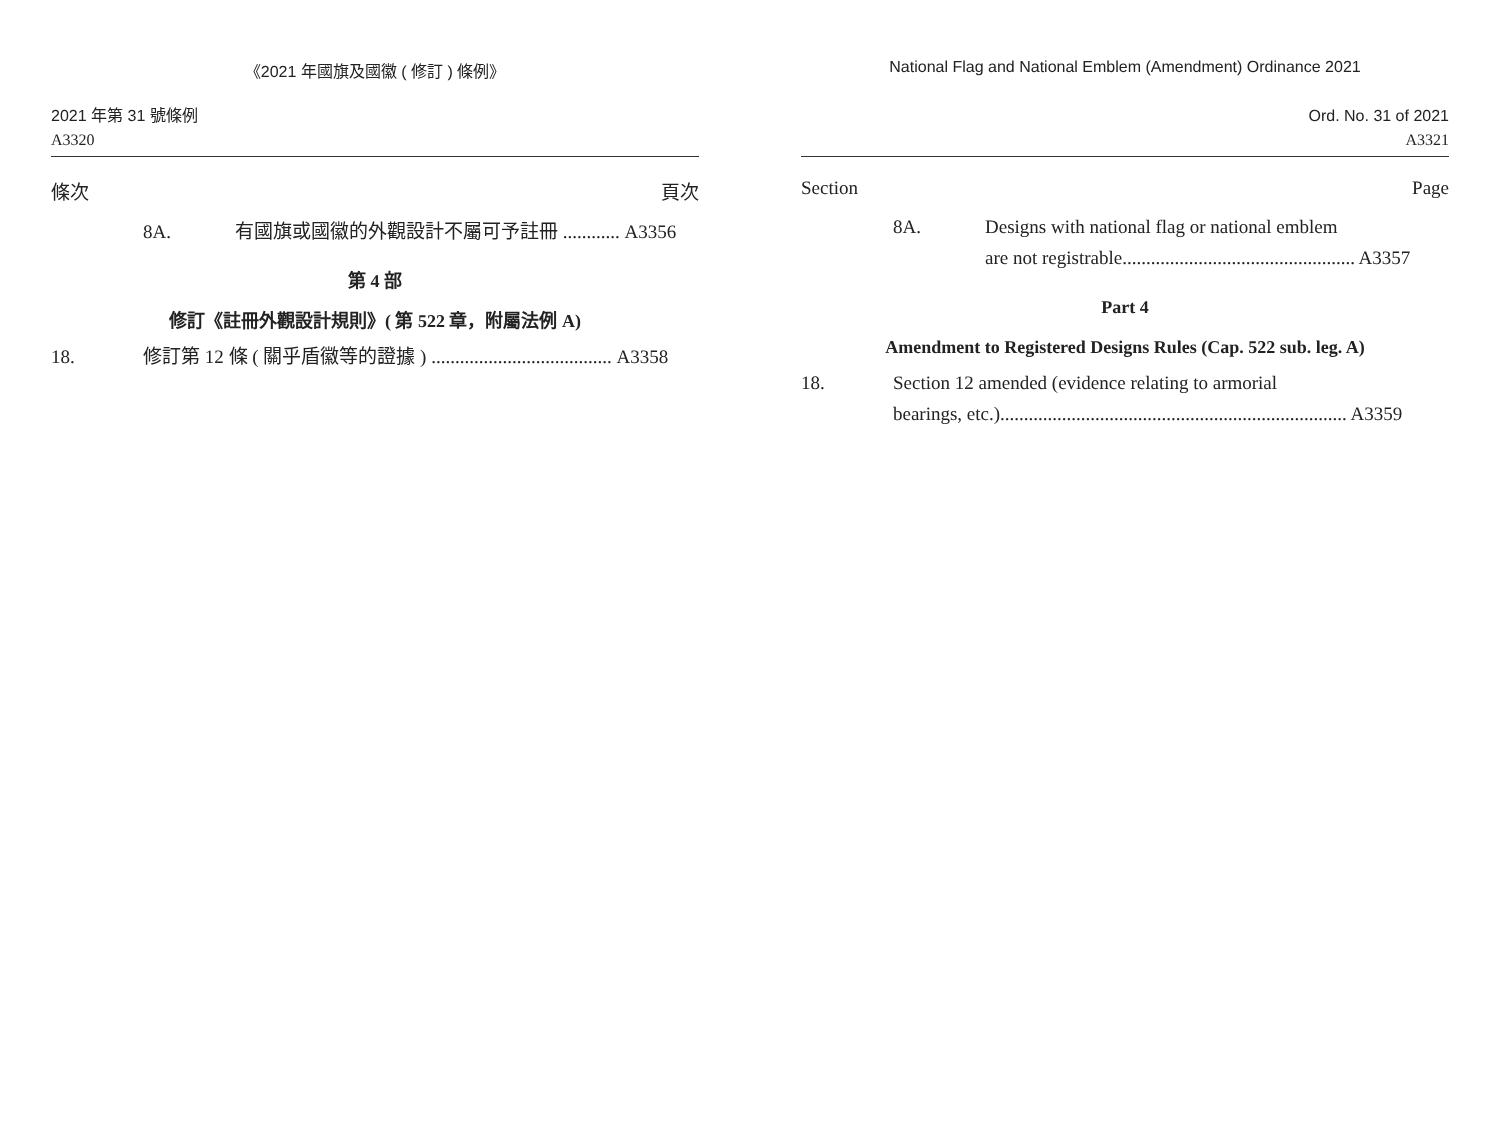《2021 年國旗及國徽 ( 修訂 ) 條例》
2021 年第 31 號條例
A3320
條次 頁次
8A. 有國旗或國徽的外觀設計不屬可予註冊 ............ A3356
第 4 部
修訂《註冊外觀設計規則》( 第 522 章，附屬法例 A)
18. 修訂第 12 條 ( 關乎盾徽等的證據 ) ...................................... A3358
National Flag and National Emblem (Amendment) Ordinance 2021
Ord. No. 31 of 2021
A3321
Section Page
8A. Designs with national flag or national emblem
are not registrable................................................. A3357
Part 4
Amendment to Registered Designs Rules (Cap. 522 sub. leg. A)
18. Section 12 amended (evidence relating to armorial
bearings, etc.)......................................................................... A3359